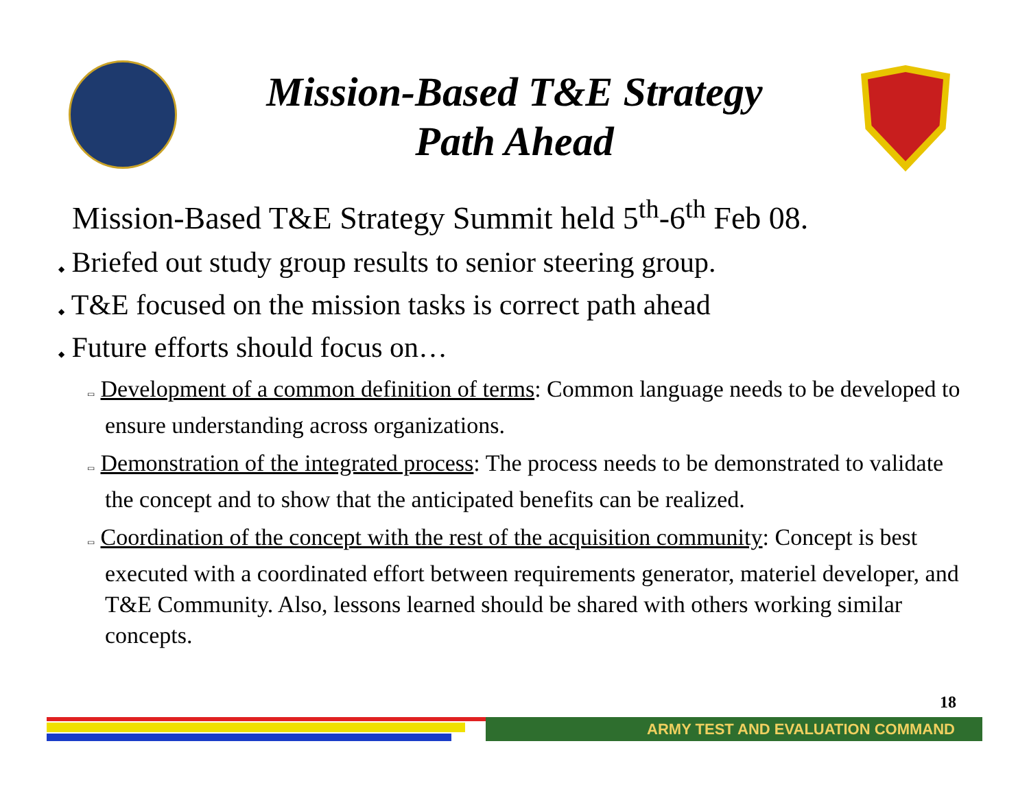Mission-Based T&E Strategy
Path Ahead
Mission-Based T&E Strategy Summit held 5<sup>th</sup>-6<sup>th</sup> Feb 08.
◆ Briefed out study group results to senior steering group.
◆ T&E focused on the mission tasks is correct path ahead
◆ Future efforts should focus on…
▭ Development of a common definition of terms: Common language needs to be developed to ensure understanding across organizations.
▭ Demonstration of the integrated process: The process needs to be demonstrated to validate the concept and to show that the anticipated benefits can be realized.
▭ Coordination of the concept with the rest of the acquisition community: Concept is best executed with a coordinated effort between requirements generator, materiel developer, and T&E Community. Also, lessons learned should be shared with others working similar concepts.
18
ARMY TEST AND EVALUATION COMMAND